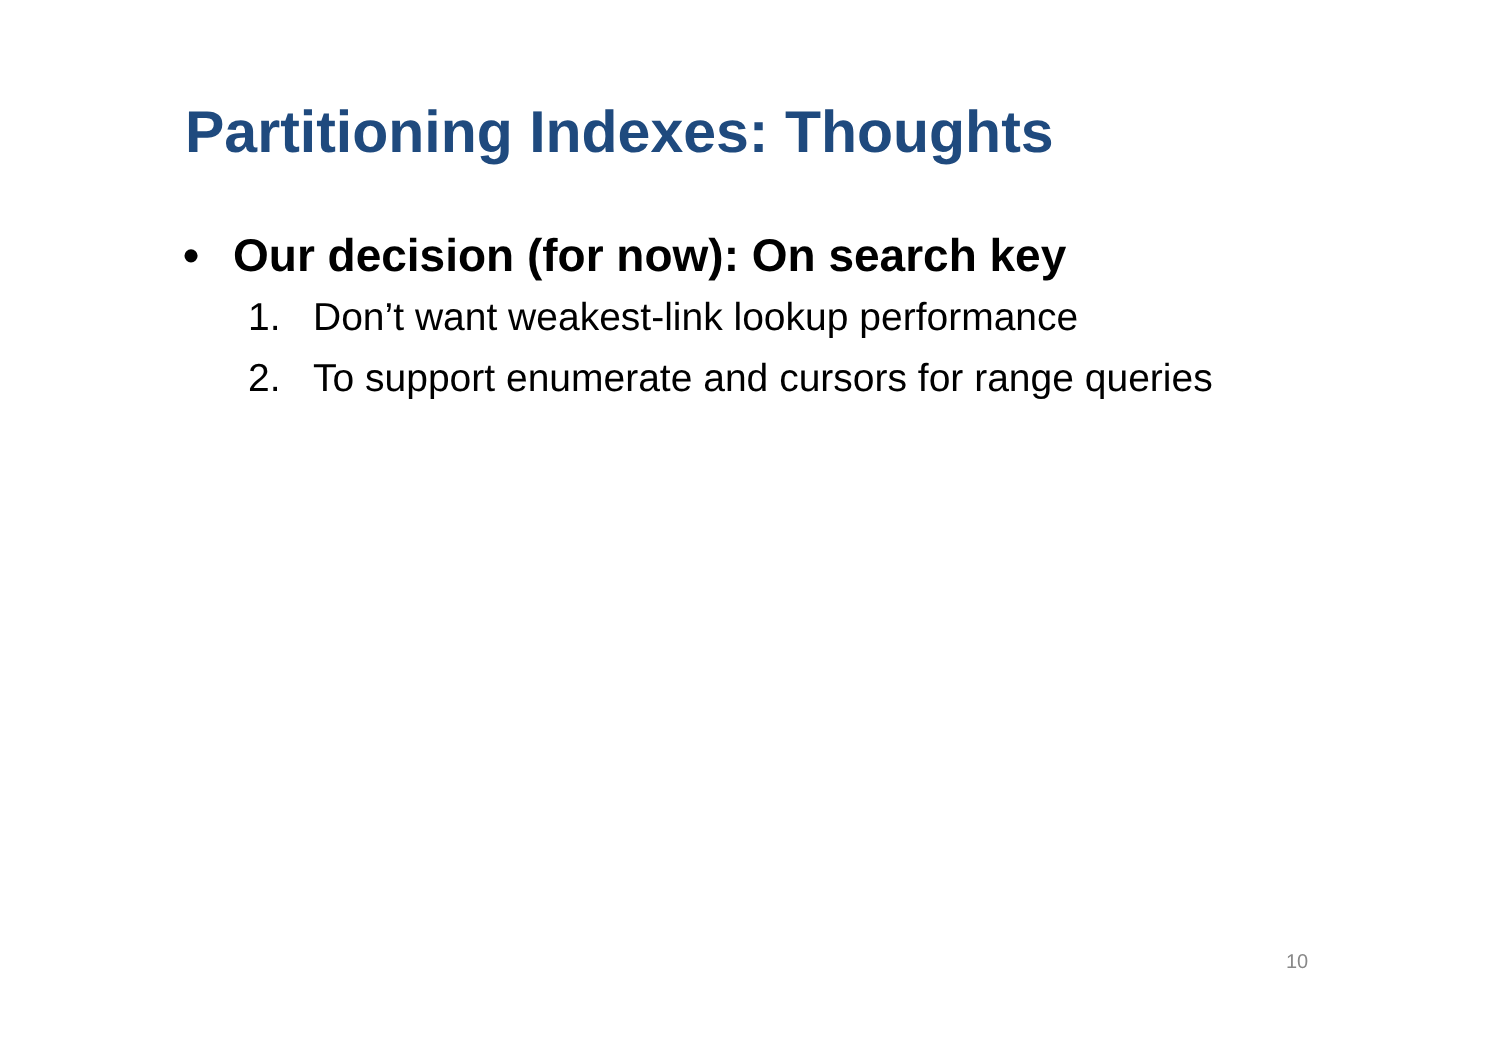Partitioning Indexes: Thoughts
• Our decision (for now): On search key
1. Don’t want weakest-link lookup performance
2. To support enumerate and cursors for range queries
10